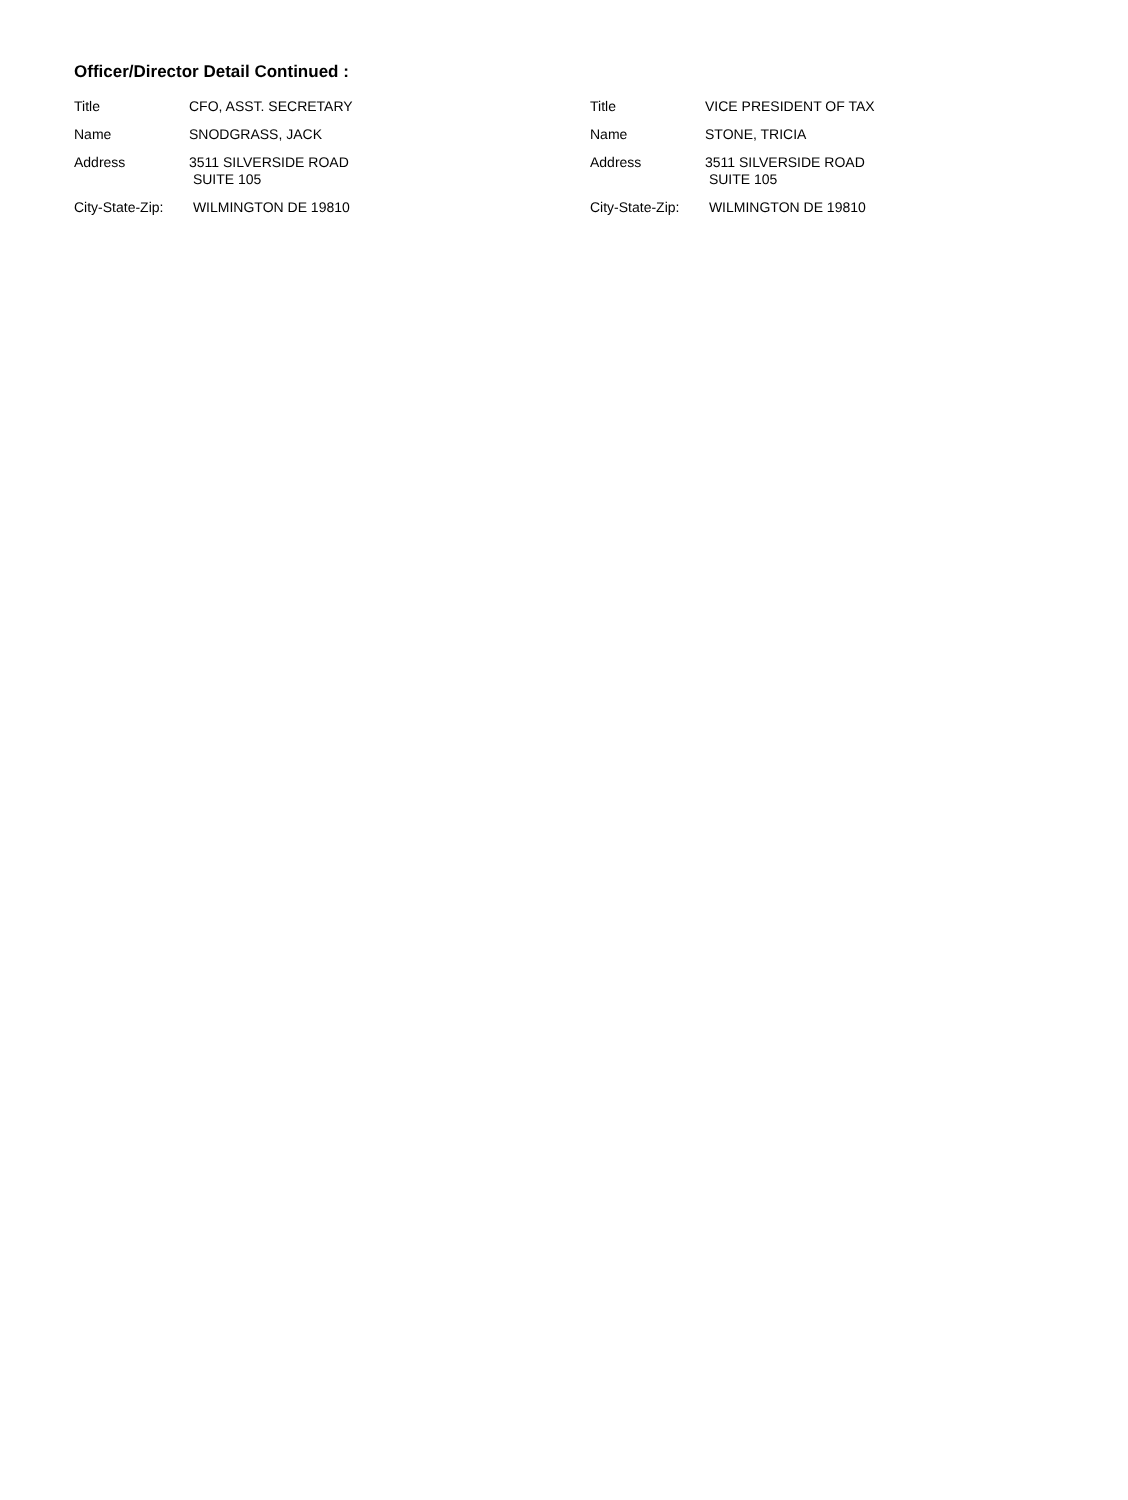Officer/Director Detail Continued :
Title CFO, ASST. SECRETARY
Name SNODGRASS, JACK
Address 3511 SILVERSIDE ROAD
SUITE 105
City-State-Zip:
WILMINGTON DE 19810
Title VICE PRESIDENT OF TAX
Name STONE, TRICIA
Address 3511 SILVERSIDE ROAD
SUITE 105
City-State-Zip:
WILMINGTON DE 19810